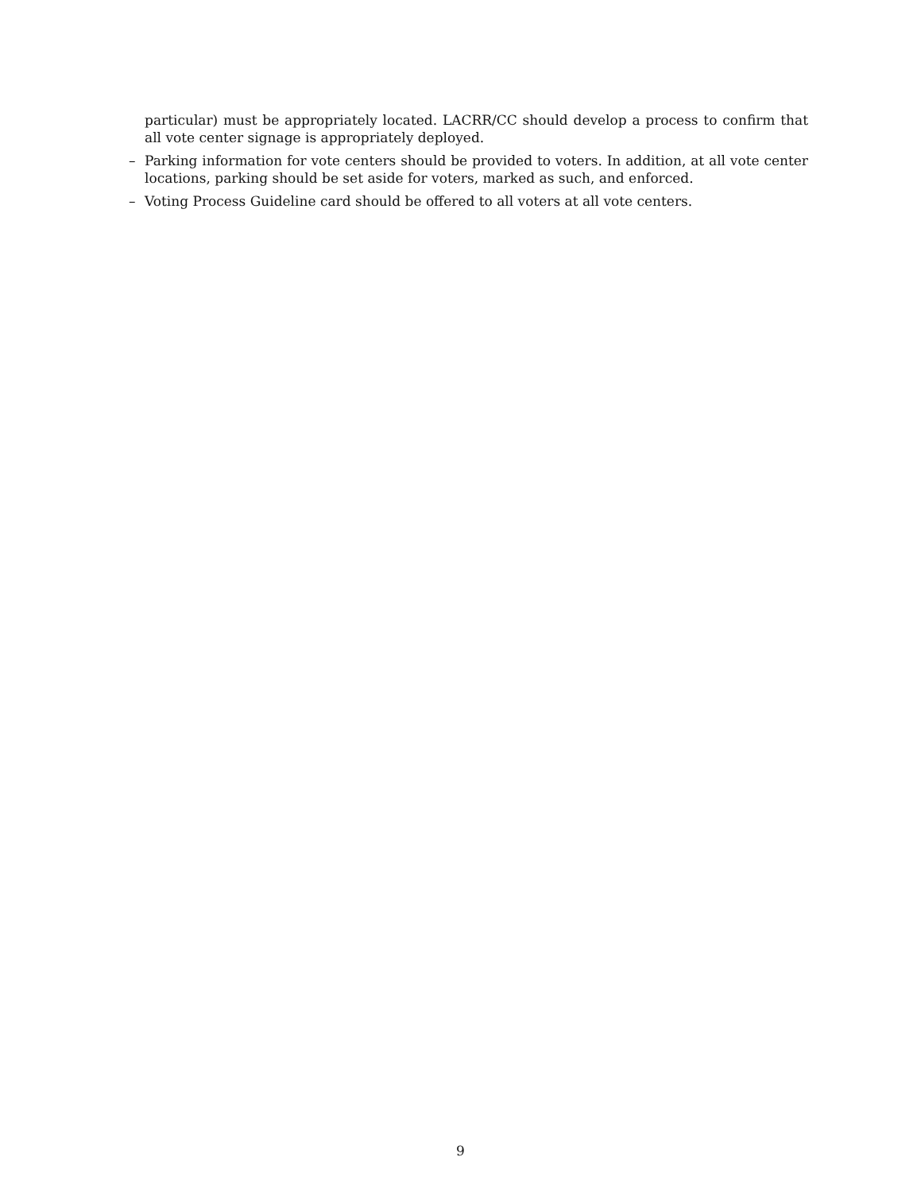particular) must be appropriately located. LACRR/CC should develop a process to confirm that all vote center signage is appropriately deployed.
– Parking information for vote centers should be provided to voters. In addition, at all vote center locations, parking should be set aside for voters, marked as such, and enforced.
– Voting Process Guideline card should be offered to all voters at all vote centers.
9